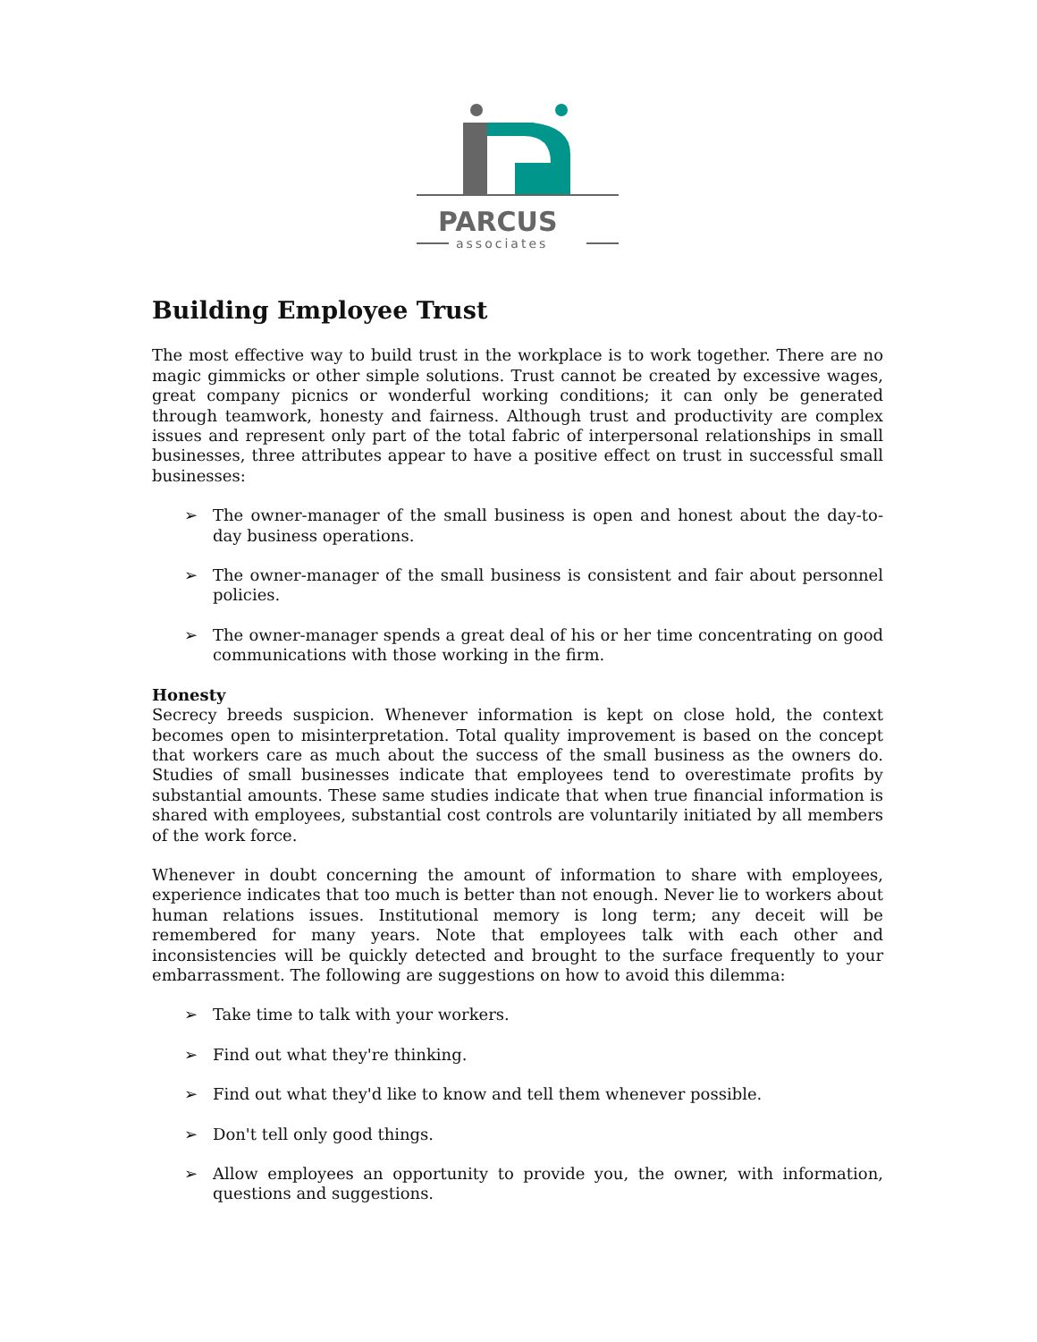PARCUS
associates
Building Employee Trust
The most effective way to build trust in the workplace is to work together. There are no magic gimmicks or other simple solutions. Trust cannot be created by excessive wages, great company picnics or wonderful working conditions; it can only be generated through teamwork, honesty and fairness. Although trust and productivity are complex issues and represent only part of the total fabric of interpersonal relationships in small businesses, three attributes appear to have a positive effect on trust in successful small businesses:
➢ The owner-manager of the small business is open and honest about the day-to-day business operations.
➢ The owner-manager of the small business is consistent and fair about personnel policies.
➢ The owner-manager spends a great deal of his or her time concentrating on good communications with those working in the firm.
Honesty
Secrecy breeds suspicion. Whenever information is kept on close hold, the context becomes open to misinterpretation. Total quality improvement is based on the concept that workers care as much about the success of the small business as the owners do. Studies of small businesses indicate that employees tend to overestimate profits by substantial amounts. These same studies indicate that when true financial information is shared with employees, substantial cost controls are voluntarily initiated by all members of the work force.
Whenever in doubt concerning the amount of information to share with employees, experience indicates that too much is better than not enough. Never lie to workers about human relations issues. Institutional memory is long term; any deceit will be remembered for many years. Note that employees talk with each other and inconsistencies will be quickly detected and brought to the surface frequently to your embarrassment. The following are suggestions on how to avoid this dilemma:
➢ Take time to talk with your workers.
➢ Find out what they're thinking.
➢ Find out what they'd like to know and tell them whenever possible.
➢ Don't tell only good things.
➢ Allow employees an opportunity to provide you, the owner, with information, questions and suggestions.